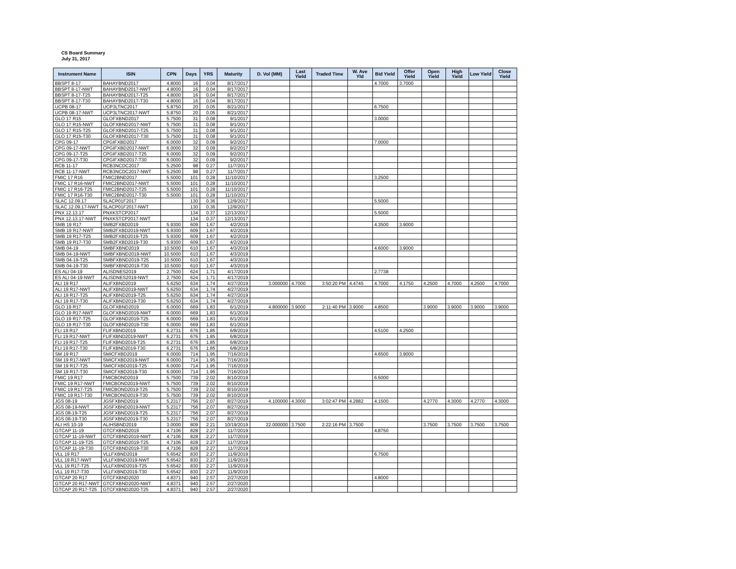CS Board Summary
July 31, 2017
| Instrument Name | ISIN | CPN | Days | YRS | Maturity | D. Vol (MM) | Last Yield | Traded Time | W. Ave Yld | Bid Yield | Offer Yield | Open Yield | High Yield | Low Yield | Close Yield |
| --- | --- | --- | --- | --- | --- | --- | --- | --- | --- | --- | --- | --- | --- | --- | --- |
| BBSPT 8-17 | BAHAYBND2017 | 4.8000 | 16 | 0.04 | 8/17/2017 | | | | | 4.7000 | 3.7000 | | | | |
| BBSPT 8-17-NWT | BAHAYBND2017-NWT | 4.8000 | 16 | 0.04 | 8/17/2017 | | | | | | | | | | |
| BBSPT 8-17-T25 | BAHAYBND2017-T25 | 4.8000 | 16 | 0.04 | 8/17/2017 | | | | | | | | | | |
| BBSPT 8-17-T30 | BAHAYBND2017-T30 | 4.8000 | 16 | 0.04 | 8/17/2017 | | | | | | | | | | |
| UCPB 08-17 | UCP3LTNC2017 | 5.8750 | 20 | 0.05 | 8/21/2017 | | | | | 6.7500 | | | | | |
| UCPB 08-17-NWT | UCP3LTNC2017-NWT | 5.8750 | 20 | 0.05 | 8/21/2017 | | | | | | | | | | |
| GLO 17 R15 | GLOFXBND2017 | 5.7500 | 31 | 0.08 | 9/1/2017 | | | | | 3.0000 | | | | | |
| GLO 17 R15-NWT | GLOFXBND2017-NWT | 5.7500 | 31 | 0.08 | 9/1/2017 | | | | | | | | | | |
| GLO 17 R15-T25 | GLOFXBND2017-T25 | 5.7500 | 31 | 0.08 | 9/1/2017 | | | | | | | | | | |
| GLO 17 R15-T30 | GLOFXBND2017-T30 | 5.7500 | 31 | 0.08 | 9/1/2017 | | | | | | | | | | |
| CPG 09-17 | CPGIFXBD2017 | 6.0000 | 32 | 0.09 | 9/2/2017 | | | | | 7.0000 | | | | | |
| CPG 09-17-NWT | CPGIFXBD2017-NWT | 6.0000 | 32 | 0.09 | 9/2/2017 | | | | | | | | | | |
| CPG 09-17-T25 | CPGIFXBD2017-T25 | 6.0000 | 32 | 0.09 | 9/2/2017 | | | | | | | | | | |
| CPG 09-17-T30 | CPGIFXBD2017-T30 | 6.0000 | 32 | 0.09 | 9/2/2017 | | | | | | | | | | |
| RCB 11-17 | RCB3NCDC2017 | 5.2500 | 98 | 0.27 | 11/7/2017 | | | | | | | | | | |
| RCB 11-17-NWT | RCB3NCDC2017-NWT | 5.2500 | 98 | 0.27 | 11/7/2017 | | | | | | | | | | |
| FMIC 17 R16 | FMIC2BND2017 | 5.5000 | 101 | 0.28 | 11/10/2017 | | | | | 3.2500 | | | | | |
| FMIC 17 R16-NWT | FMIC2BND2017-NWT | 5.5000 | 101 | 0.28 | 11/10/2017 | | | | | | | | | | |
| FMIC 17 R16-T25 | FMIC2BND2017-T25 | 5.5000 | 101 | 0.28 | 11/10/2017 | | | | | | | | | | |
| FMIC 17 R16-T30 | FMIC2BND2017-T30 | 5.5000 | 101 | 0.28 | 11/10/2017 | | | | | | | | | | |
| SLAC 12.09.17 | SLACP01F2017 | | 130 | 0.36 | 12/9/2017 | | | | | 5.5000 | | | | | |
| SLAC 12.09.17-NWT | SLACP01F2017-NWT | | 130 | 0.36 | 12/9/2017 | | | | | | | | | | |
| PNX 12.13.17 | PNXKSTCP2017 | | 134 | 0.37 | 12/13/2017 | | | | | 5.5000 | | | | | |
| PNX 12.13.17-NWT | PNXKSTCP2017-NWT | | 134 | 0.37 | 12/13/2017 | | | | | | | | | | |
| SMB 19 R17 | SMB2FXBD2019 | 5.9300 | 609 | 1.67 | 4/2/2019 | | | | | 4.3500 | 3.9000 | | | | |
| SMB 19 R17-NWT | SMB2FXBD2019-NWT | 5.9300 | 609 | 1.67 | 4/2/2019 | | | | | | | | | | |
| SMB 19 R17-T25 | SMB2FXBD2019-T25 | 5.9300 | 609 | 1.67 | 4/2/2019 | | | | | | | | | | |
| SMB 19 R17-T30 | SMB2FXBD2019-T30 | 5.9300 | 609 | 1.67 | 4/2/2019 | | | | | | | | | | |
| SMB 04-19 | SMBFXBND2019 | 10.5000 | 610 | 1.67 | 4/3/2019 | | | | | 4.6000 | 3.9000 | | | | |
| SMB 04-19-NWT | SMBFXBND2019-NWT | 10.5000 | 610 | 1.67 | 4/3/2019 | | | | | | | | | | |
| SMB 04-19-T25 | SMBFXBND2019-T25 | 10.5000 | 610 | 1.67 | 4/3/2019 | | | | | | | | | | |
| SMB 04-19-T30 | SMBFXBND2019-T30 | 10.5000 | 610 | 1.67 | 4/3/2019 | | | | | | | | | | |
| ES ALI 04-19 | ALISDNES2019 | 2.7500 | 624 | 1.71 | 4/17/2019 | | | | | 2.7738 | | | | | |
| ES ALI 04-19-NWT | ALISDNES2019-NWT | 2.7500 | 624 | 1.71 | 4/17/2019 | | | | | | | | | | |
| ALI 19 R17 | ALIFXBND2019 | 5.6250 | 634 | 1.74 | 4/27/2019 | 3.000000 | 4.7000 | 3:50:20 PM | 4.4745 | 4.7000 | 4.1750 | 4.2500 | 4.7000 | 4.2500 | 4.7000 |
| ALI 19 R17-NWT | ALIFXBND2019-NWT | 5.6250 | 634 | 1.74 | 4/27/2019 | | | | | | | | | | |
| ALI 19 R17-T25 | ALIFXBND2019-T25 | 5.6250 | 634 | 1.74 | 4/27/2019 | | | | | | | | | | |
| ALI 19 R17-T30 | ALIFXBND2019-T30 | 5.6250 | 634 | 1.74 | 4/27/2019 | | | | | | | | | | |
| GLO 19 R17 | GLOFXBND2019 | 6.0000 | 669 | 1.83 | 6/1/2019 | 4.800000 | 3.9000 | 2:11:40 PM | 3.9000 | 4.8500 | | 3.9000 | 3.9000 | 3.9000 | 3.9000 |
| GLO 19 R17-NWT | GLOFXBND2019-NWT | 6.0000 | 669 | 1.83 | 6/1/2019 | | | | | | | | | | |
| GLO 19 R17-T25 | GLOFXBND2019-T25 | 6.0000 | 669 | 1.83 | 6/1/2019 | | | | | | | | | | |
| GLO 19 R17-T30 | GLOFXBND2019-T30 | 6.0000 | 669 | 1.83 | 6/1/2019 | | | | | | | | | | |
| FLI 19 R17 | FLIFXBND2019 | 6.2731 | 676 | 1.85 | 6/8/2019 | | | | | 4.5100 | 4.2500 | | | | |
| FLI 19 R17-NWT | FLIFXBND2019-NWT | 6.2731 | 676 | 1.85 | 6/8/2019 | | | | | | | | | | |
| FLI 19 R17-T25 | FLIFXBND2019-T25 | 6.2731 | 676 | 1.85 | 6/8/2019 | | | | | | | | | | |
| FLI 19 R17-T30 | FLIFXBND2019-T30 | 6.2731 | 676 | 1.85 | 6/8/2019 | | | | | | | | | | |
| SM 19 R17 | SMICFXBD2019 | 6.0000 | 714 | 1.95 | 7/16/2019 | | | | | 4.6500 | 3.9000 | | | | |
| SM 19 R17-NWT | SMICFXBD2019-NWT | 6.0000 | 714 | 1.95 | 7/16/2019 | | | | | | | | | | |
| SM 19 R17-T25 | SMICFXBD2019-T25 | 6.0000 | 714 | 1.95 | 7/16/2019 | | | | | | | | | | |
| SM 19 R17-T30 | SMICFXBD2019-T30 | 6.0000 | 714 | 1.95 | 7/16/2019 | | | | | | | | | | |
| FMIC 19 R17 | FMICBOND2019 | 5.7500 | 739 | 2.02 | 8/10/2019 | | | | | 6.5000 | | | | | |
| FMIC 19 R17-NWT | FMICBOND2019-NWT | 5.7500 | 739 | 2.02 | 8/10/2019 | | | | | | | | | | |
| FMIC 19 R17-T25 | FMICBOND2019-T25 | 5.7500 | 739 | 2.02 | 8/10/2019 | | | | | | | | | | |
| FMIC 19 R17-T30 | FMICBOND2019-T30 | 5.7500 | 739 | 2.02 | 8/10/2019 | | | | | | | | | | |
| JGS 08-19 | JGSFXBND2019 | 5.2317 | 756 | 2.07 | 8/27/2019 | 4.100000 | 4.3000 | 3:02:47 PM | 4.2882 | 4.1500 | | 4.2770 | 4.3000 | 4.2770 | 4.3000 |
| JGS 08-19-NWT | JGSFXBND2019-NWT | 5.2317 | 756 | 2.07 | 8/27/2019 | | | | | | | | | | |
| JGS 08-19-T25 | JGSFXBND2019-T25 | 5.2317 | 756 | 2.07 | 8/27/2019 | | | | | | | | | | |
| JGS 08-19-T30 | JGSFXBND2019-T30 | 5.2317 | 756 | 2.07 | 8/27/2019 | | | | | | | | | | |
| ALI HS 10-19 | ALIHSBND2019 | 3.0000 | 809 | 2.21 | 10/19/2019 | 22.000000 | 3.7500 | 2:22:16 PM | 3.7500 | | | 3.7500 | 3.7500 | 3.7500 | 3.7500 |
| GTCAP 11-19 | GTCFXBND2019 | 4.7106 | 828 | 2.27 | 11/7/2019 | | | | | 4.8750 | | | | | |
| GTCAP 11-19-NWT | GTCFXBND2019-NWT | 4.7106 | 828 | 2.27 | 11/7/2019 | | | | | | | | | | |
| GTCAP 11-19-T25 | GTCFXBND2019-T25 | 4.7106 | 828 | 2.27 | 11/7/2019 | | | | | | | | | | |
| GTCAP 11-19-T30 | GTCFXBND2019-T30 | 4.7106 | 828 | 2.27 | 11/7/2019 | | | | | | | | | | |
| VLL 19 R17 | VLLFXBND2019 | 5.6542 | 830 | 2.27 | 11/9/2019 | | | | | 6.7500 | | | | | |
| VLL 19 R17-NWT | VLLFXBND2019-NWT | 5.6542 | 830 | 2.27 | 11/9/2019 | | | | | | | | | | |
| VLL 19 R17-T25 | VLLFXBND2019-T25 | 5.6542 | 830 | 2.27 | 11/9/2019 | | | | | | | | | | |
| VLL 19 R17-T30 | VLLFXBND2019-T30 | 5.6542 | 830 | 2.27 | 11/9/2019 | | | | | | | | | | |
| GTCAP 20 R17 | GTCFXBND2020 | 4.8371 | 940 | 2.57 | 2/27/2020 | | | | | 4.8000 | | | | | |
| GTCAP 20 R17-NWT | GTCFXBND2020-NWT | 4.8371 | 940 | 2.57 | 2/27/2020 | | | | | | | | | | |
| GTCAP 20 R17-T25 | GTCFXBND2020-T25 | 4.8371 | 940 | 2.57 | 2/27/2020 | | | | | | | | | | |